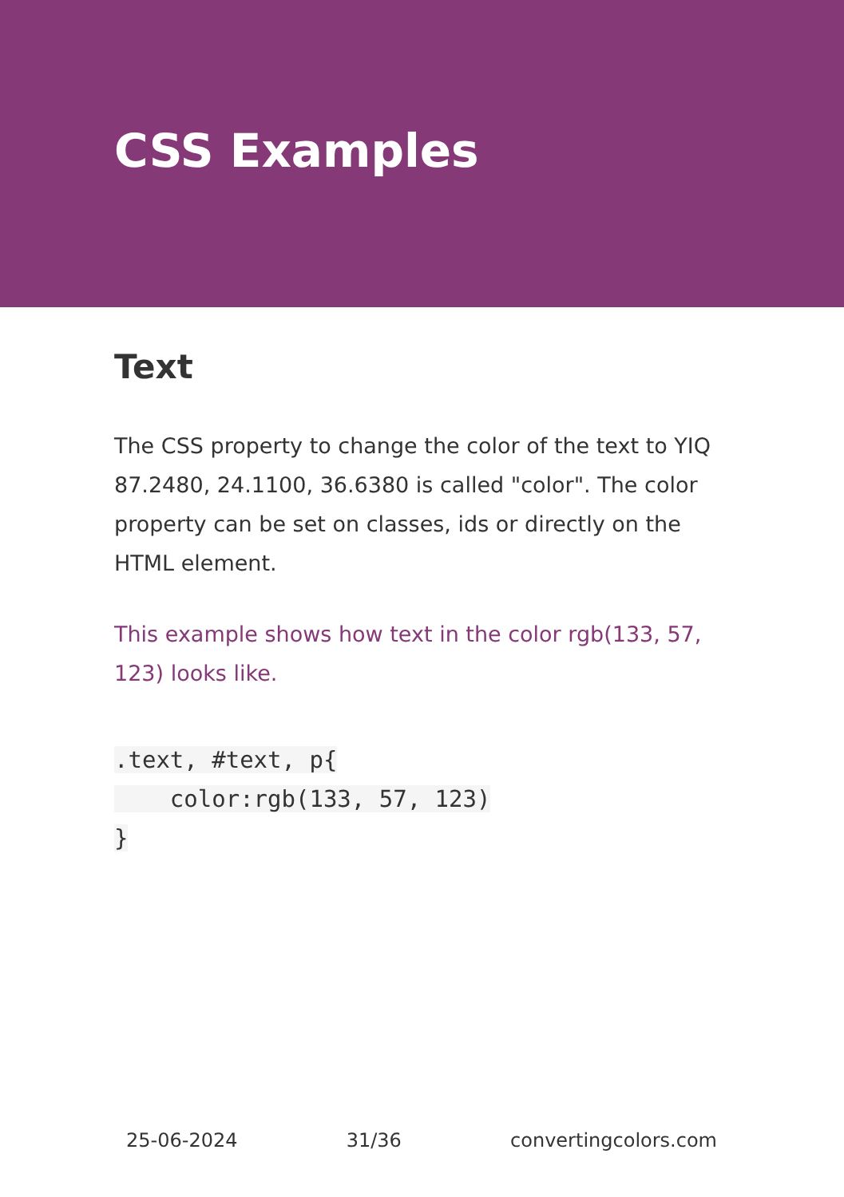CSS Examples
Text
The CSS property to change the color of the text to YIQ 87.2480, 24.1100, 36.6380 is called "color". The color property can be set on classes, ids or directly on the HTML element.
This example shows how text in the color rgb(133, 57, 123) looks like.
.text, #text, p{
    color:rgb(133, 57, 123)
}
25-06-2024 31/36 convertingcolors.com